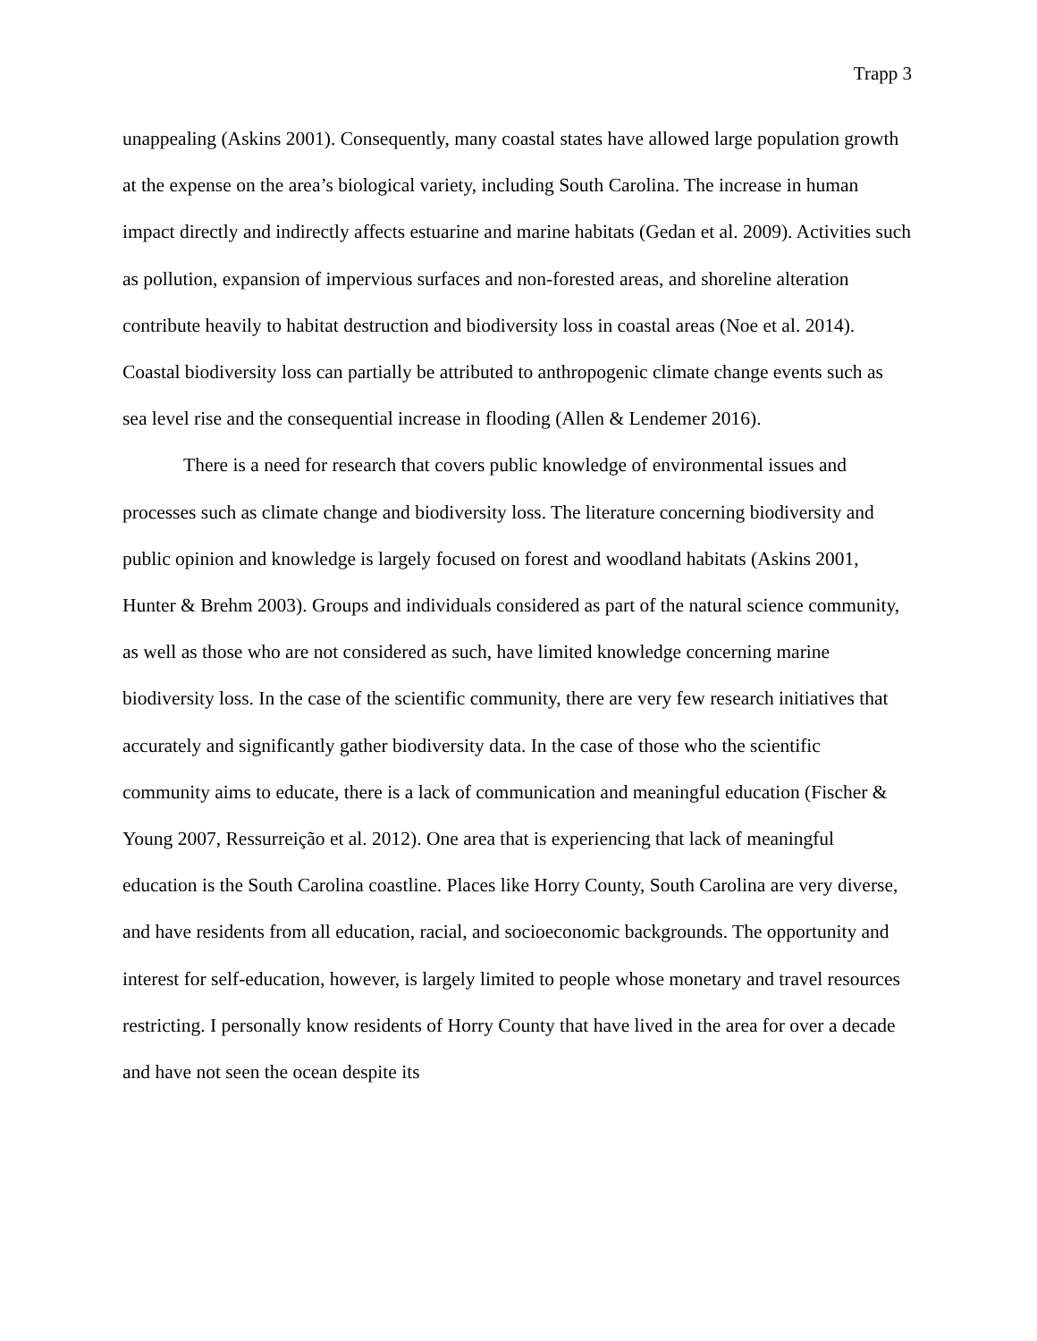Trapp 3
unappealing (Askins 2001). Consequently, many coastal states have allowed large population growth at the expense on the area’s biological variety, including South Carolina. The increase in human impact directly and indirectly affects estuarine and marine habitats (Gedan et al. 2009). Activities such as pollution, expansion of impervious surfaces and non-forested areas, and shoreline alteration contribute heavily to habitat destruction and biodiversity loss in coastal areas (Noe et al. 2014). Coastal biodiversity loss can partially be attributed to anthropogenic climate change events such as sea level rise and the consequential increase in flooding (Allen & Lendemer 2016).
There is a need for research that covers public knowledge of environmental issues and processes such as climate change and biodiversity loss. The literature concerning biodiversity and public opinion and knowledge is largely focused on forest and woodland habitats (Askins 2001, Hunter & Brehm 2003). Groups and individuals considered as part of the natural science community, as well as those who are not considered as such, have limited knowledge concerning marine biodiversity loss. In the case of the scientific community, there are very few research initiatives that accurately and significantly gather biodiversity data. In the case of those who the scientific community aims to educate, there is a lack of communication and meaningful education (Fischer & Young 2007, Ressurreição et al. 2012). One area that is experiencing that lack of meaningful education is the South Carolina coastline. Places like Horry County, South Carolina are very diverse, and have residents from all education, racial, and socioeconomic backgrounds. The opportunity and interest for self-education, however, is largely limited to people whose monetary and travel resources restricting. I personally know residents of Horry County that have lived in the area for over a decade and have not seen the ocean despite its